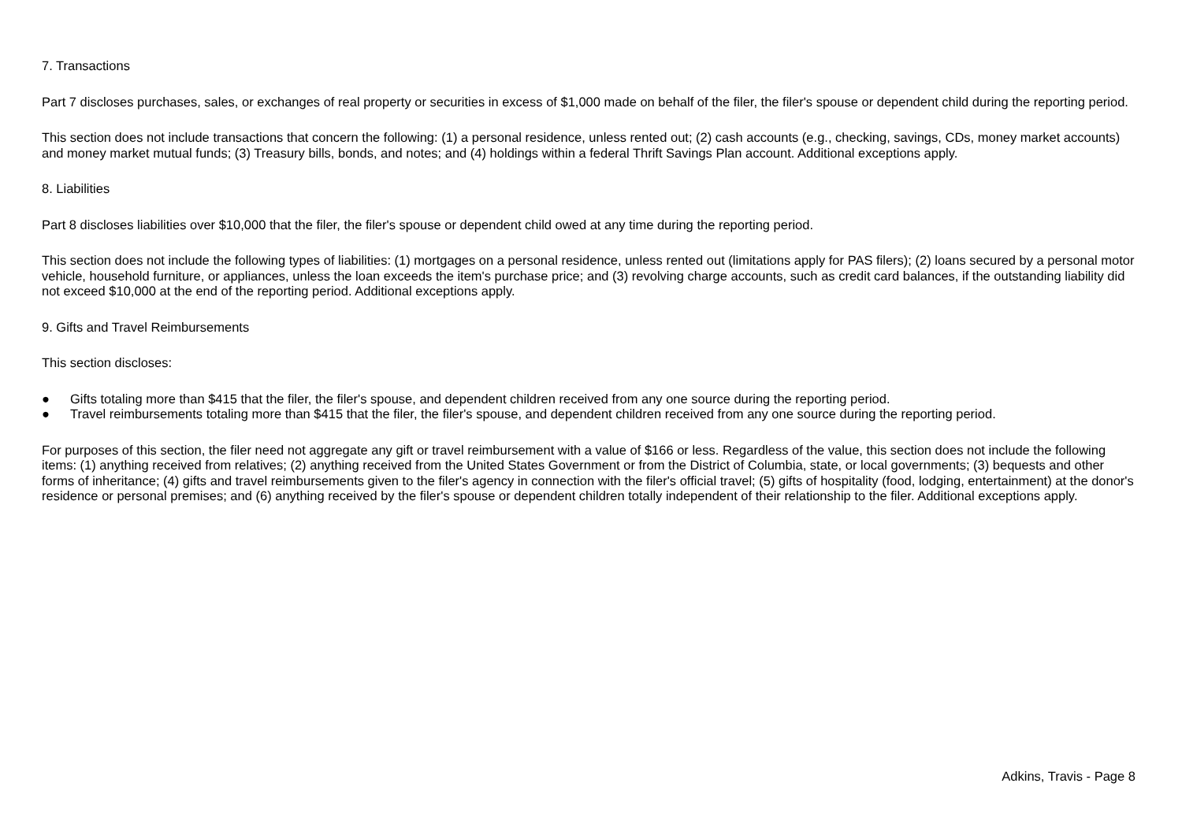7. Transactions
Part 7 discloses purchases, sales, or exchanges of real property or securities in excess of $1,000 made on behalf of the filer, the filer's spouse or dependent child during the reporting period.
This section does not include transactions that concern the following: (1) a personal residence, unless rented out; (2) cash accounts (e.g., checking, savings, CDs, money market accounts) and money market mutual funds; (3) Treasury bills, bonds, and notes; and (4) holdings within a federal Thrift Savings Plan account. Additional exceptions apply.
8. Liabilities
Part 8 discloses liabilities over $10,000 that the filer, the filer's spouse or dependent child owed at any time during the reporting period.
This section does not include the following types of liabilities: (1) mortgages on a personal residence, unless rented out (limitations apply for PAS filers); (2) loans secured by a personal motor vehicle, household furniture, or appliances, unless the loan exceeds the item's purchase price; and (3) revolving charge accounts, such as credit card balances, if the outstanding liability did not exceed $10,000 at the end of the reporting period. Additional exceptions apply.
9. Gifts and Travel Reimbursements
This section discloses:
● Gifts totaling more than $415 that the filer, the filer's spouse, and dependent children received from any one source during the reporting period.
● Travel reimbursements totaling more than $415 that the filer, the filer's spouse, and dependent children received from any one source during the reporting period.
For purposes of this section, the filer need not aggregate any gift or travel reimbursement with a value of $166 or less. Regardless of the value, this section does not include the following items: (1) anything received from relatives; (2) anything received from the United States Government or from the District of Columbia, state, or local governments; (3) bequests and other forms of inheritance; (4) gifts and travel reimbursements given to the filer's agency in connection with the filer's official travel; (5) gifts of hospitality (food, lodging, entertainment) at the donor's residence or personal premises; and (6) anything received by the filer's spouse or dependent children totally independent of their relationship to the filer. Additional exceptions apply.
Adkins, Travis - Page 8